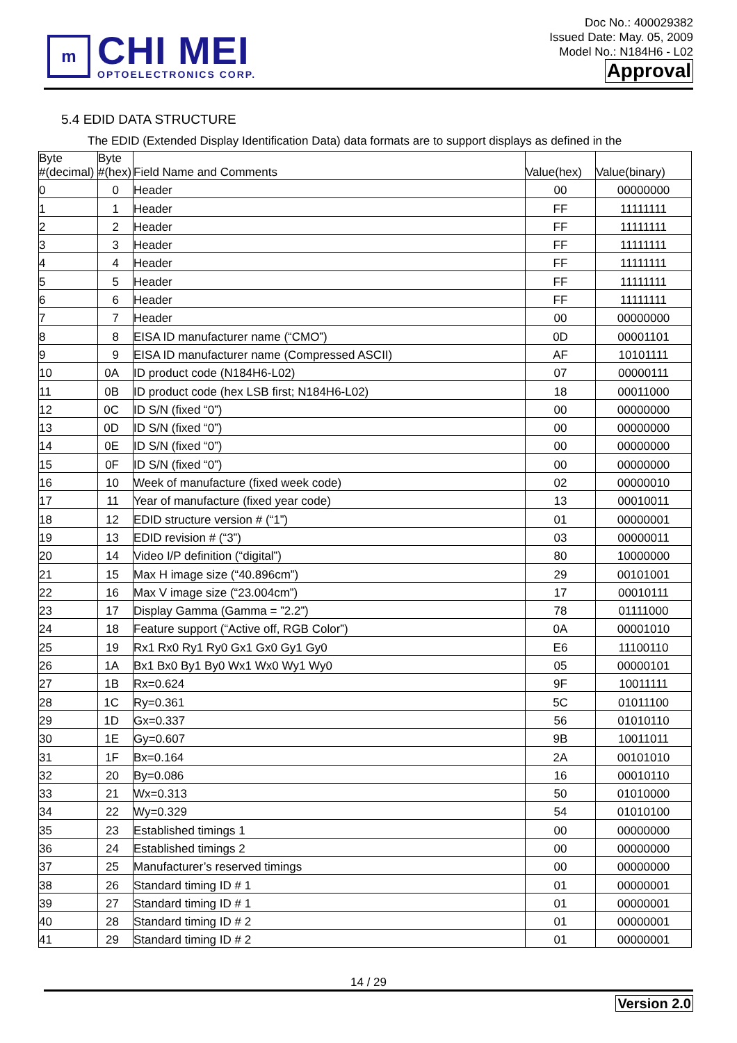m
CHI MEI
OPTOELECTRONICS CORP.
Doc No.: 400029382
Issued Date: May. 05, 2009
Model No.: N184H6 - L02
Approval
5.4 EDID DATA STRUCTURE
The EDID (Extended Display Identification Data) data formats are to support displays as defined in the
| Byte #(decimal) | Byte #(hex) | Field Name and Comments | Value(hex) | Value(binary) |
| --- | --- | --- | --- | --- |
| 0 | 0 | Header | 00 | 00000000 |
| 1 | 1 | Header | FF | 11111111 |
| 2 | 2 | Header | FF | 11111111 |
| 3 | 3 | Header | FF | 11111111 |
| 4 | 4 | Header | FF | 11111111 |
| 5 | 5 | Header | FF | 11111111 |
| 6 | 6 | Header | FF | 11111111 |
| 7 | 7 | Header | 00 | 00000000 |
| 8 | 8 | EISA ID manufacturer name (“CMO”) | 0D | 00001101 |
| 9 | 9 | EISA ID manufacturer name (Compressed ASCII) | AF | 10101111 |
| 10 | 0A | ID product code (N184H6-L02) | 07 | 00000111 |
| 11 | 0B | ID product code (hex LSB first; N184H6-L02) | 18 | 00011000 |
| 12 | 0C | ID S/N (fixed “0”) | 00 | 00000000 |
| 13 | 0D | ID S/N (fixed “0”) | 00 | 00000000 |
| 14 | 0E | ID S/N (fixed “0”) | 00 | 00000000 |
| 15 | 0F | ID S/N (fixed “0”) | 00 | 00000000 |
| 16 | 10 | Week of manufacture (fixed week code) | 02 | 00000010 |
| 17 | 11 | Year of manufacture (fixed year code) | 13 | 00010011 |
| 18 | 12 | EDID structure version # (“1”) | 01 | 00000001 |
| 19 | 13 | EDID revision # (“3”) | 03 | 00000011 |
| 20 | 14 | Video I/P definition (“digital”) | 80 | 10000000 |
| 21 | 15 | Max H image size (“40.896cm”) | 29 | 00101001 |
| 22 | 16 | Max V image size (“23.004cm”) | 17 | 00010111 |
| 23 | 17 | Display Gamma (Gamma = ”2.2”) | 78 | 01111000 |
| 24 | 18 | Feature support (“Active off, RGB Color”) | 0A | 00001010 |
| 25 | 19 | Rx1 Rx0 Ry1 Ry0 Gx1 Gx0 Gy1 Gy0 | E6 | 11100110 |
| 26 | 1A | Bx1 Bx0 By1 By0 Wx1 Wx0 Wy1 Wy0 | 05 | 00000101 |
| 27 | 1B | Rx=0.624 | 9F | 10011111 |
| 28 | 1C | Ry=0.361 | 5C | 01011100 |
| 29 | 1D | Gx=0.337 | 56 | 01010110 |
| 30 | 1E | Gy=0.607 | 9B | 10011011 |
| 31 | 1F | Bx=0.164 | 2A | 00101010 |
| 32 | 20 | By=0.086 | 16 | 00010110 |
| 33 | 21 | Wx=0.313 | 50 | 01010000 |
| 34 | 22 | Wy=0.329 | 54 | 01010100 |
| 35 | 23 | Established timings 1 | 00 | 00000000 |
| 36 | 24 | Established timings 2 | 00 | 00000000 |
| 37 | 25 | Manufacturer’s reserved timings | 00 | 00000000 |
| 38 | 26 | Standard timing ID # 1 | 01 | 00000001 |
| 39 | 27 | Standard timing ID # 1 | 01 | 00000001 |
| 40 | 28 | Standard timing ID # 2 | 01 | 00000001 |
| 41 | 29 | Standard timing ID # 2 | 01 | 00000001 |
14 / 29
Version 2.0